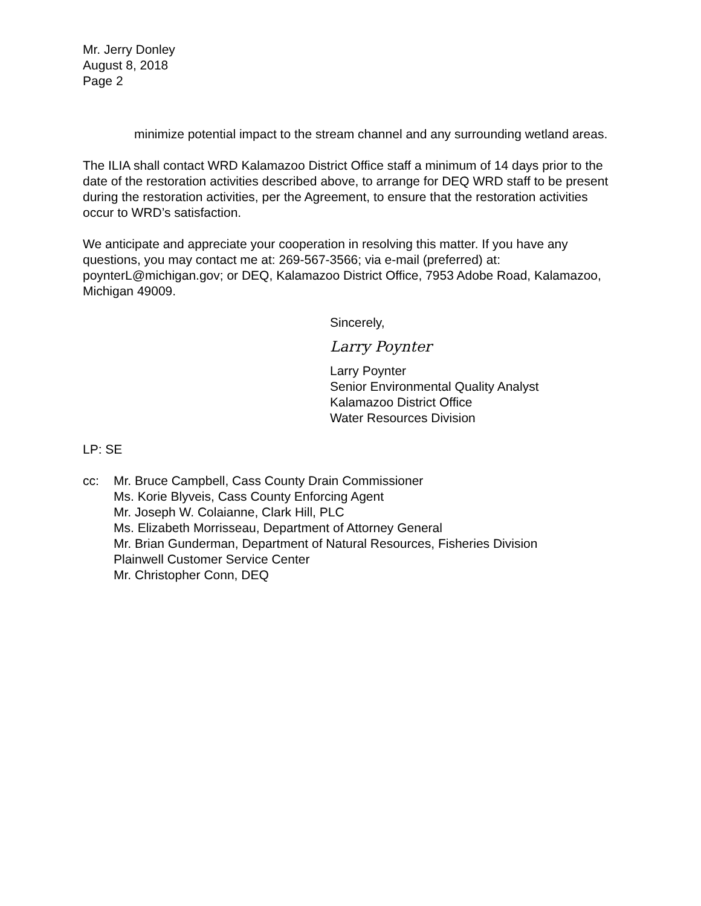Mr. Jerry Donley
August 8, 2018
Page 2
minimize potential impact to the stream channel and any surrounding wetland areas.
The ILIA shall contact WRD Kalamazoo District Office staff a minimum of 14 days prior to the date of the restoration activities described above, to arrange for DEQ WRD staff to be present during the restoration activities, per the Agreement, to ensure that the restoration activities occur to WRD’s satisfaction.
We anticipate and appreciate your cooperation in resolving this matter. If you have any questions, you may contact me at: 269-567-3566; via e-mail (preferred) at: poynterL@michigan.gov; or DEQ, Kalamazoo District Office, 7953 Adobe Road, Kalamazoo, Michigan 49009.
Sincerely,
Larry Poynter
Larry Poynter
Senior Environmental Quality Analyst
Kalamazoo District Office
Water Resources Division
LP: SE
cc: Mr. Bruce Campbell, Cass County Drain Commissioner
Ms. Korie Blyveis, Cass County Enforcing Agent
Mr. Joseph W. Colaianne, Clark Hill, PLC
Ms. Elizabeth Morrisseau, Department of Attorney General
Mr. Brian Gunderman, Department of Natural Resources, Fisheries Division
Plainwell Customer Service Center
Mr. Christopher Conn, DEQ